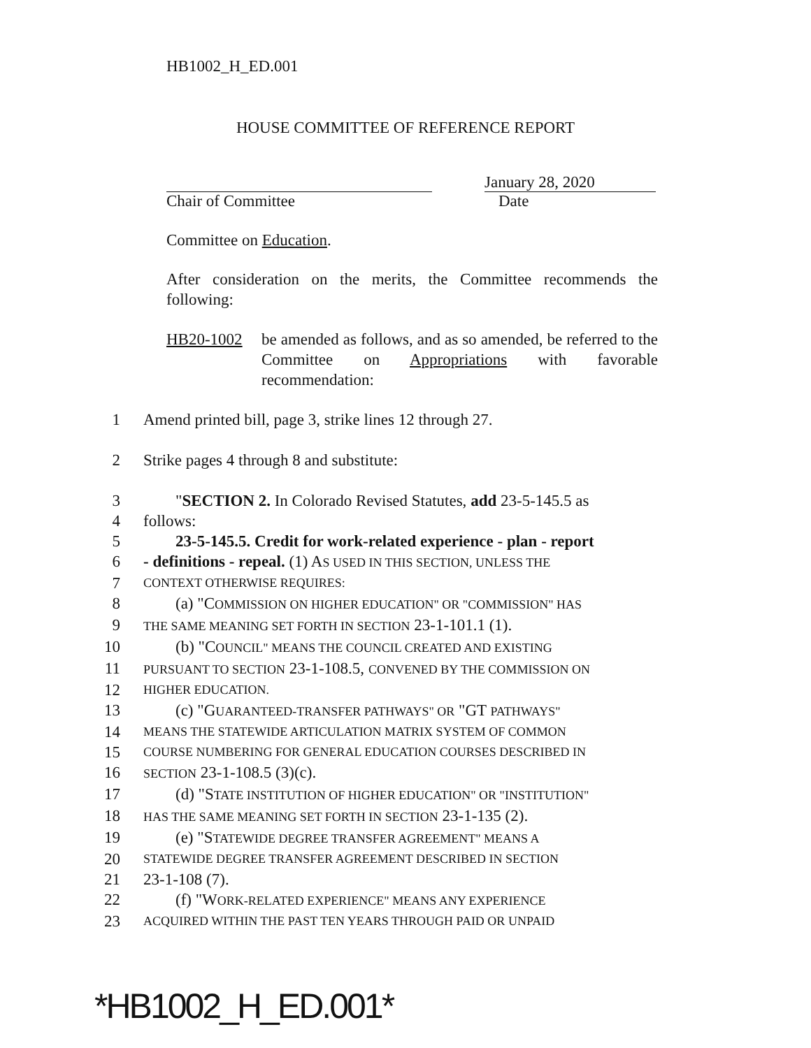HB1002_H_ED.001
HOUSE COMMITTEE OF REFERENCE REPORT
Chair of Committee January 28, 2020
Date
Committee on Education.
After consideration on the merits, the Committee recommends the following:
HB20-1002 be amended as follows, and as so amended, be referred to the Committee on Appropriations with favorable recommendation:
1 Amend printed bill, page 3, strike lines 12 through 27.
2 Strike pages 4 through 8 and substitute:
3 "SECTION 2. In Colorado Revised Statutes, add 23-5-145.5 as
4 follows:
5 23-5-145.5. Credit for work-related experience - plan - report
6 - definitions - repeal. (1) AS USED IN THIS SECTION, UNLESS THE
7
CONTEXT OTHERWISE REQUIRES:
8 (a) "COMMISSION ON HIGHER EDUCATION" OR "COMMISSION" HAS
9
THE SAME MEANING SET FORTH IN SECTION 23-1-101.1 (1).
10 (b) "COUNCIL" MEANS THE COUNCIL CREATED AND EXISTING
11
PURSUANT TO SECTION 23-1-108.5, CONVENED BY THE COMMISSION ON
12
HIGHER EDUCATION.
13 (c) "GUARANTEED-TRANSFER PATHWAYS" OR "GT PATHWAYS"
14
MEANS THE STATEWIDE ARTICULATION MATRIX SYSTEM OF COMMON
15
COURSE NUMBERING FOR GENERAL EDUCATION COURSES DESCRIBED IN
16
SECTION 23-1-108.5 (3)(c).
17 (d) "STATE INSTITUTION OF HIGHER EDUCATION" OR "INSTITUTION"
18
HAS THE SAME MEANING SET FORTH IN SECTION 23-1-135 (2).
19 (e) "STATEWIDE DEGREE TRANSFER AGREEMENT" MEANS A
20
STATEWIDE DEGREE TRANSFER AGREEMENT DESCRIBED IN SECTION
21 23-1-108 (7).
22 (f) "WORK-RELATED EXPERIENCE" MEANS ANY EXPERIENCE
23
ACQUIRED WITHIN THE PAST TEN YEARS THROUGH PAID OR UNPAID
*HB1002_H_ED.001*